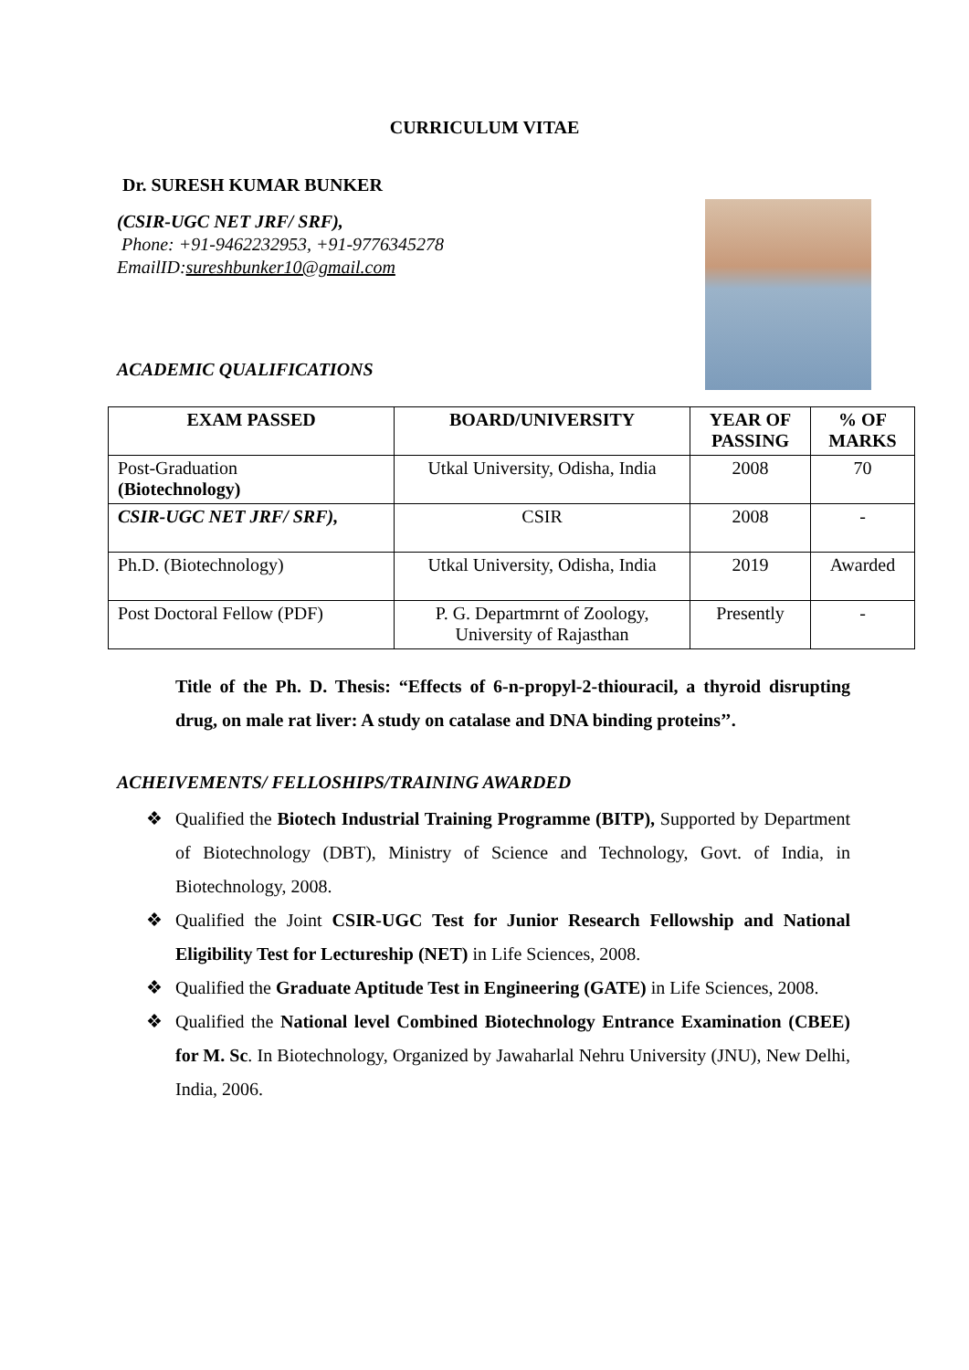CURRICULUM VITAE
Dr. SURESH KUMAR BUNKER
(CSIR-UGC NET JRF/ SRF),
Phone: +91-9462232953, +91-9776345278
EmailID:sureshbunker10@gmail.com
ACADEMIC QUALIFICATIONS
| EXAM PASSED | BOARD/UNIVERSITY | YEAR OF PASSING | % OF MARKS |
| --- | --- | --- | --- |
| Post-Graduation (Biotechnology) | Utkal University, Odisha, India | 2008 | 70 |
| CSIR-UGC NET JRF/ SRF), | CSIR | 2008 | - |
| Ph.D. (Biotechnology) | Utkal University, Odisha, India | 2019 | Awarded |
| Post Doctoral Fellow (PDF) | P. G. Departmrnt of Zoology, University of Rajasthan | Presently | - |
Title of the Ph. D. Thesis: “Effects of 6-n-propyl-2-thiouracil, a thyroid disrupting drug, on male rat liver: A study on catalase and DNA binding proteins’’.
ACHEIVEMENTS/ FELLOSHIPS/TRAINING AWARDED
❖ Qualified the Biotech Industrial Training Programme (BITP), Supported by Department of Biotechnology (DBT), Ministry of Science and Technology, Govt. of India, in Biotechnology, 2008.
❖ Qualified the Joint CSIR-UGC Test for Junior Research Fellowship and National Eligibility Test for Lectureship (NET) in Life Sciences, 2008.
❖ Qualified the Graduate Aptitude Test in Engineering (GATE) in Life Sciences, 2008.
❖ Qualified the National level Combined Biotechnology Entrance Examination (CBEE) for M. Sc. In Biotechnology, Organized by Jawaharlal Nehru University (JNU), New Delhi, India, 2006.